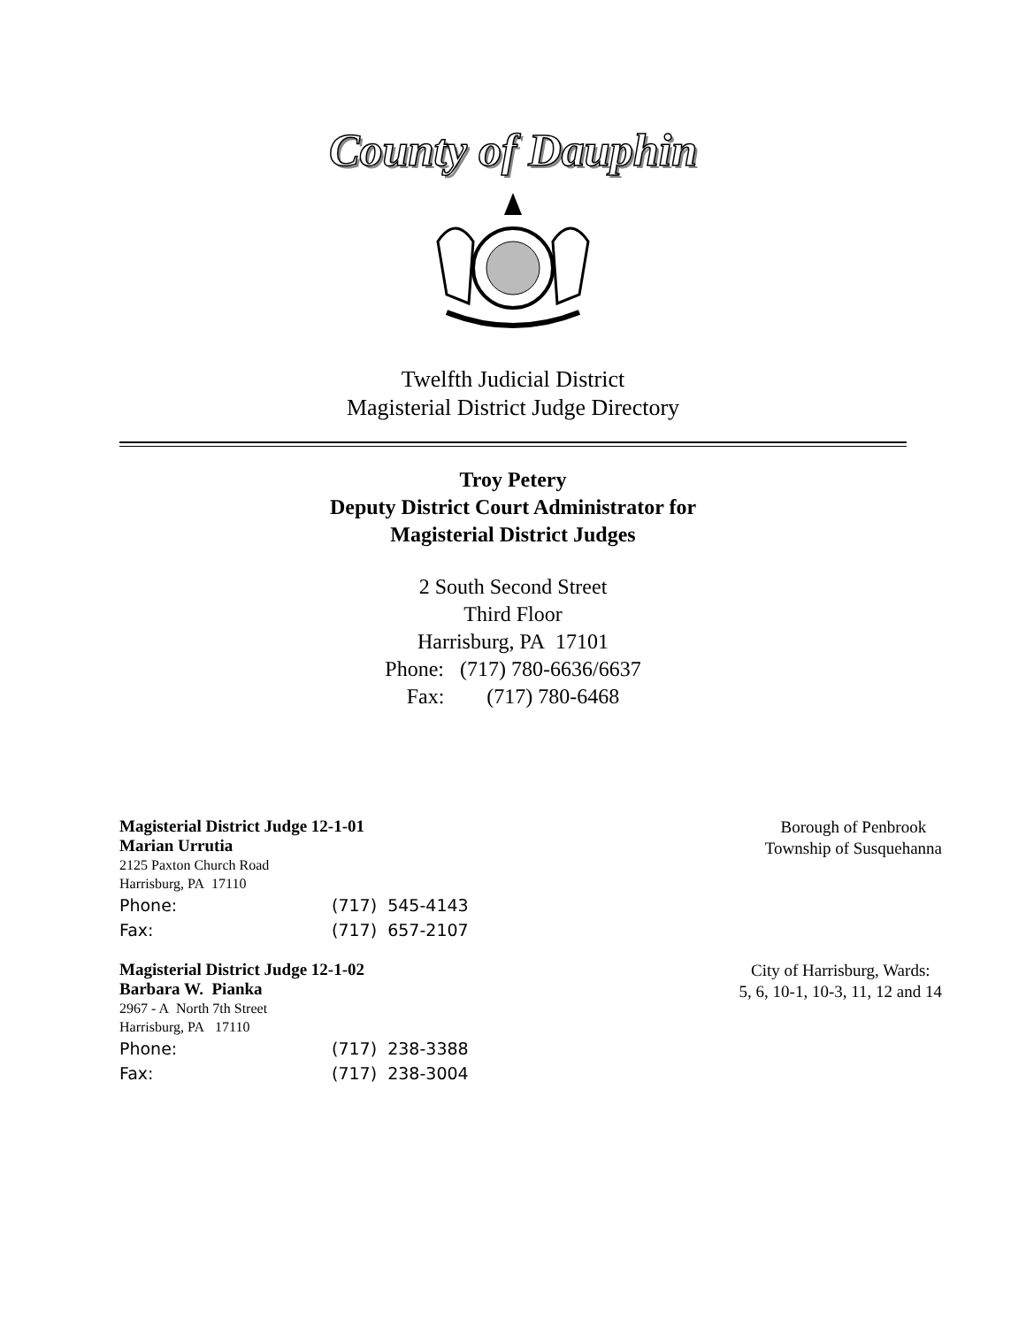County of Dauphin
Twelfth Judicial District
Magisterial District Judge Directory
Troy Petery
Deputy District Court Administrator for
Magisterial District Judges
2 South Second Street
Third Floor
Harrisburg, PA 17101
Phone: (717) 780-6636/6637
Fax: (717) 780-6468
Magisterial District Judge 12-1-01
Marian Urrutia
2125 Paxton Church Road
Harrisburg, PA 17110
Phone: (717) 545-4143
Fax: (717) 657-2107
Borough of Penbrook
Township of Susquehanna
Magisterial District Judge 12-1-02
Barbara W. Pianka
2967 - A North 7th Street
Harrisburg, PA 17110
Phone: (717) 238-3388
Fax: (717) 238-3004
City of Harrisburg, Wards:
5, 6, 10-1, 10-3, 11, 12 and 14